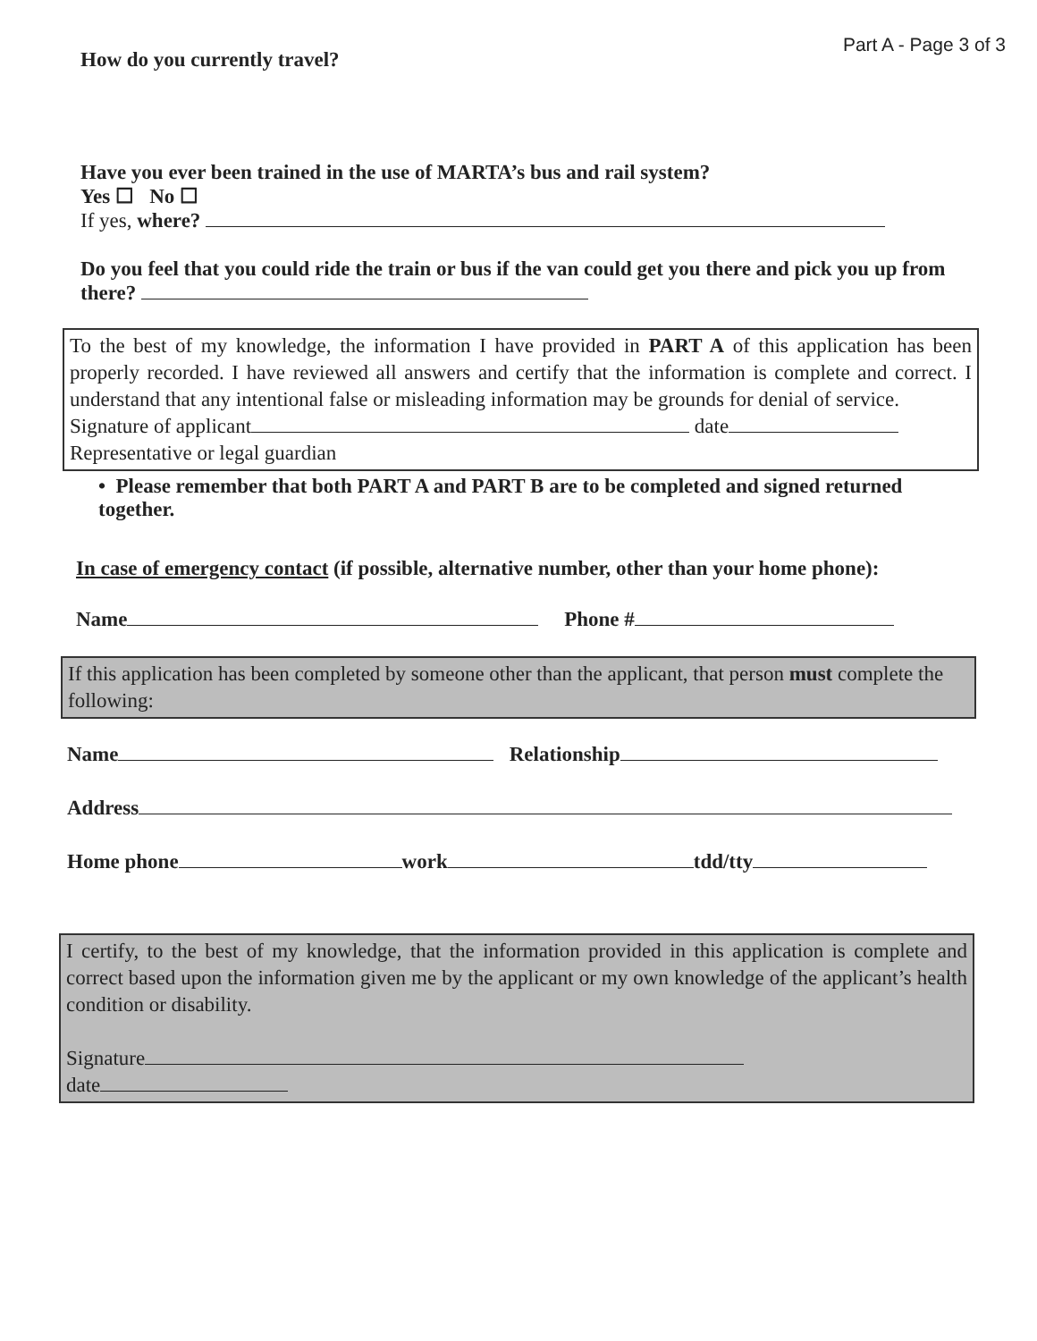Part A - Page 3 of 3
How do you currently travel?
Have you ever been trained in the use of MARTA’s bus and rail system?
Yes ☐ No ☐
If yes, where?
Do you feel that you could ride the train or bus if the van could get you there and pick you up from there?
To the best of my knowledge, the information I have provided in PART A of this application has been properly recorded. I have reviewed all answers and certify that the information is complete and correct. I understand that any intentional false or misleading information may be grounds for denial of service.
Signature of applicant date
Representative or legal guardian
• Please remember that both PART A and PART B are to be completed and signed returned together.
In case of emergency contact (if possible, alternative number, other than your home phone):
Name Phone #
If this application has been completed by someone other than the applicant, that person must complete the following:
Name Relationship
Address
Home phone work tdd/tty
I certify, to the best of my knowledge, that the information provided in this application is complete and correct based upon the information given me by the applicant or my own knowledge of the applicant’s health condition or disability.
Signature
date